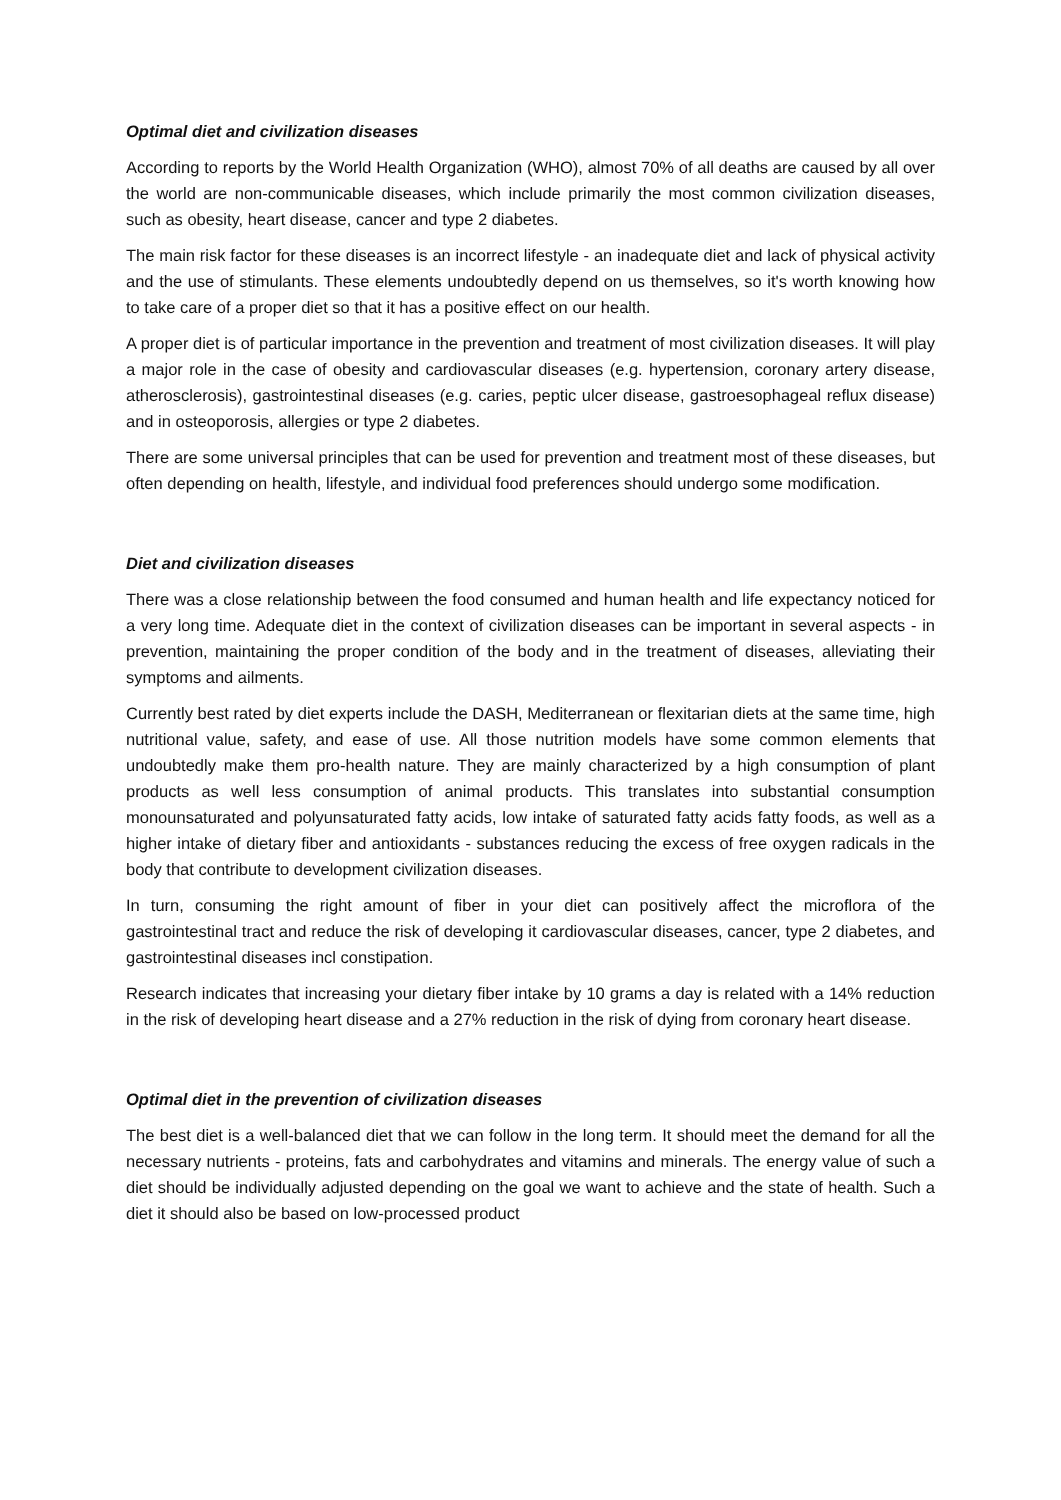Optimal diet and civilization diseases
According to reports by the World Health Organization (WHO), almost 70% of all deaths are caused by all over the world are non-communicable diseases, which include primarily the most common civilization diseases, such as obesity, heart disease, cancer and type 2 diabetes.
The main risk factor for these diseases is an incorrect lifestyle - an inadequate diet and lack of physical activity and the use of stimulants. These elements undoubtedly depend on us themselves, so it's worth knowing how to take care of a proper diet so that it has a positive effect on our health.
A proper diet is of particular importance in the prevention and treatment of most civilization diseases. It will play a major role in the case of obesity and cardiovascular diseases (e.g. hypertension, coronary artery disease, atherosclerosis), gastrointestinal diseases (e.g. caries, peptic ulcer disease, gastroesophageal reflux disease) and in osteoporosis, allergies or type 2 diabetes.
There are some universal principles that can be used for prevention and treatment most of these diseases, but often depending on health, lifestyle, and individual food preferences should undergo some modification.
Diet and civilization diseases
There was a close relationship between the food consumed and human health and life expectancy noticed for a very long time. Adequate diet in the context of civilization diseases can be important in several aspects - in prevention, maintaining the proper condition of the body and in the treatment of diseases, alleviating their symptoms and ailments.
Currently best rated by diet experts include the DASH, Mediterranean or flexitarian diets at the same time, high nutritional value, safety, and ease of use. All those nutrition models have some common elements that undoubtedly make them pro-health nature. They are mainly characterized by a high consumption of plant products as well less consumption of animal products. This translates into substantial consumption monounsaturated and polyunsaturated fatty acids, low intake of saturated fatty acids fatty foods, as well as a higher intake of dietary fiber and antioxidants - substances reducing the excess of free oxygen radicals in the body that contribute to development civilization diseases.
In turn, consuming the right amount of fiber in your diet can positively affect the microflora of the gastrointestinal tract and reduce the risk of developing it cardiovascular diseases, cancer, type 2 diabetes, and gastrointestinal diseases incl constipation.
Research indicates that increasing your dietary fiber intake by 10 grams a day is related with a 14% reduction in the risk of developing heart disease and a 27% reduction in the risk of dying from coronary heart disease.
Optimal diet in the prevention of civilization diseases
The best diet is a well-balanced diet that we can follow in the long term. It should meet the demand for all the necessary nutrients - proteins, fats and carbohydrates and vitamins and minerals. The energy value of such a diet should be individually adjusted depending on the goal we want to achieve and the state of health. Such a diet it should also be based on low-processed product